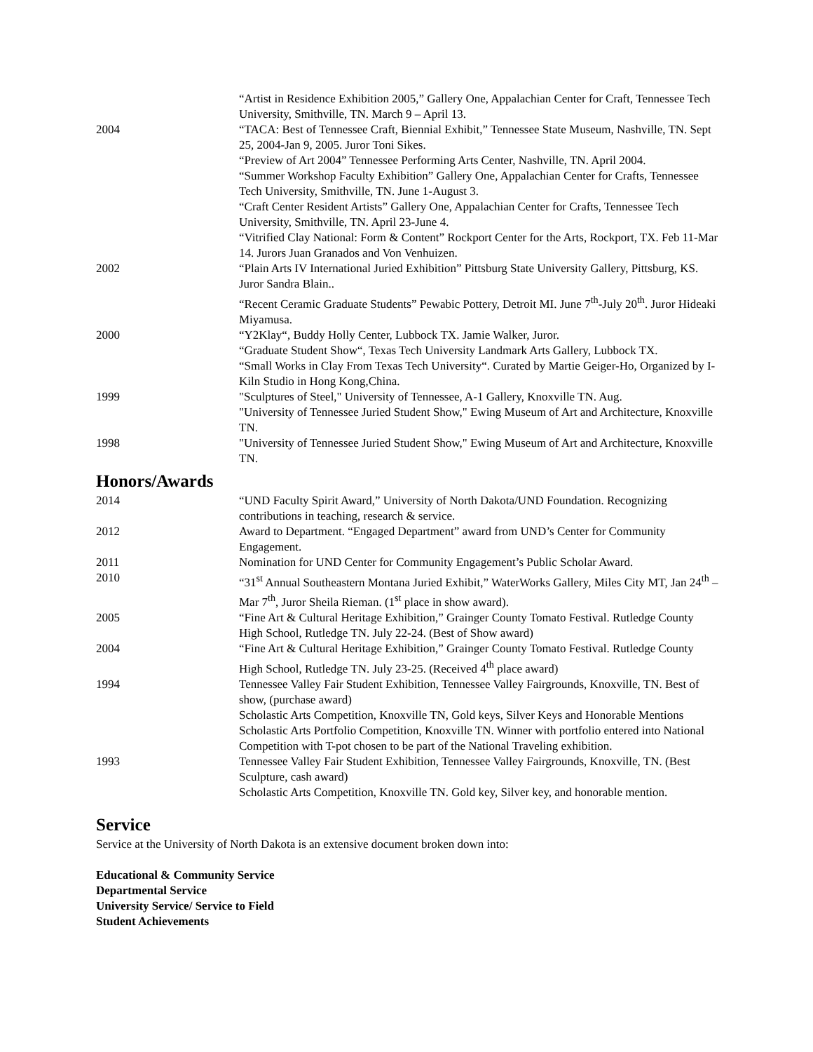“Artist in Residence Exhibition 2005,” Gallery One, Appalachian Center for Craft, Tennessee Tech University, Smithville, TN. March 9 – April 13.
2004 “TACA: Best of Tennessee Craft, Biennial Exhibit,” Tennessee State Museum, Nashville, TN. Sept 25, 2004-Jan 9, 2005. Juror Toni Sikes.
“Preview of Art 2004” Tennessee Performing Arts Center, Nashville, TN. April 2004.
“Summer Workshop Faculty Exhibition” Gallery One, Appalachian Center for Crafts, Tennessee Tech University, Smithville, TN. June 1-August 3.
“Craft Center Resident Artists” Gallery One, Appalachian Center for Crafts, Tennessee Tech University, Smithville, TN. April 23-June 4.
“Vitrified Clay National: Form & Content” Rockport Center for the Arts, Rockport, TX. Feb 11-Mar 14. Jurors Juan Granados and Von Venhuizen.
2002 “Plain Arts IV International Juried Exhibition” Pittsburg State University Gallery, Pittsburg, KS. Juror Sandra Blain..
“Recent Ceramic Graduate Students” Pewabic Pottery, Detroit MI. June 7<sup>th</sup>-July 20<sup>th</sup>. Juror Hideaki Miyamusa.
2000 “Y2Klay“, Buddy Holly Center, Lubbock TX. Jamie Walker, Juror.
“Graduate Student Show“, Texas Tech University Landmark Arts Gallery, Lubbock TX.
“Small Works in Clay From Texas Tech University“. Curated by Martie Geiger-Ho, Organized by I-Kiln Studio in Hong Kong,China.
1999 "Sculptures of Steel," University of Tennessee, A-1 Gallery, Knoxville TN. Aug.
"University of Tennessee Juried Student Show," Ewing Museum of Art and Architecture, Knoxville TN.
1998 "University of Tennessee Juried Student Show," Ewing Museum of Art and Architecture, Knoxville TN.
Honors/Awards
2014 “UND Faculty Spirit Award,” University of North Dakota/UND Foundation. Recognizing contributions in teaching, research & service.
2012 Award to Department. “Engaged Department” award from UND’s Center for Community Engagement.
2011 Nomination for UND Center for Community Engagement’s Public Scholar Award.
2010 “31<sup>st</sup> Annual Southeastern Montana Juried Exhibit,” WaterWorks Gallery, Miles City MT, Jan 24<sup>th</sup> – Mar 7<sup>th</sup>, Juror Sheila Rieman. (1<sup>st</sup> place in show award).
2005 “Fine Art & Cultural Heritage Exhibition,” Grainger County Tomato Festival. Rutledge County High School, Rutledge TN. July 22-24. (Best of Show award)
2004 “Fine Art & Cultural Heritage Exhibition,” Grainger County Tomato Festival. Rutledge County High School, Rutledge TN. July 23-25. (Received 4<sup>th</sup> place award)
1994 Tennessee Valley Fair Student Exhibition, Tennessee Valley Fairgrounds, Knoxville, TN. Best of show, (purchase award)
Scholastic Arts Competition, Knoxville TN, Gold keys, Silver Keys and Honorable Mentions
Scholastic Arts Portfolio Competition, Knoxville TN. Winner with portfolio entered into National Competition with T-pot chosen to be part of the National Traveling exhibition.
1993 Tennessee Valley Fair Student Exhibition, Tennessee Valley Fairgrounds, Knoxville, TN. (Best Sculpture, cash award)
Scholastic Arts Competition, Knoxville TN. Gold key, Silver key, and honorable mention.
Service
Service at the University of North Dakota is an extensive document broken down into:
Educational & Community Service
Departmental Service
University Service/ Service to Field
Student Achievements